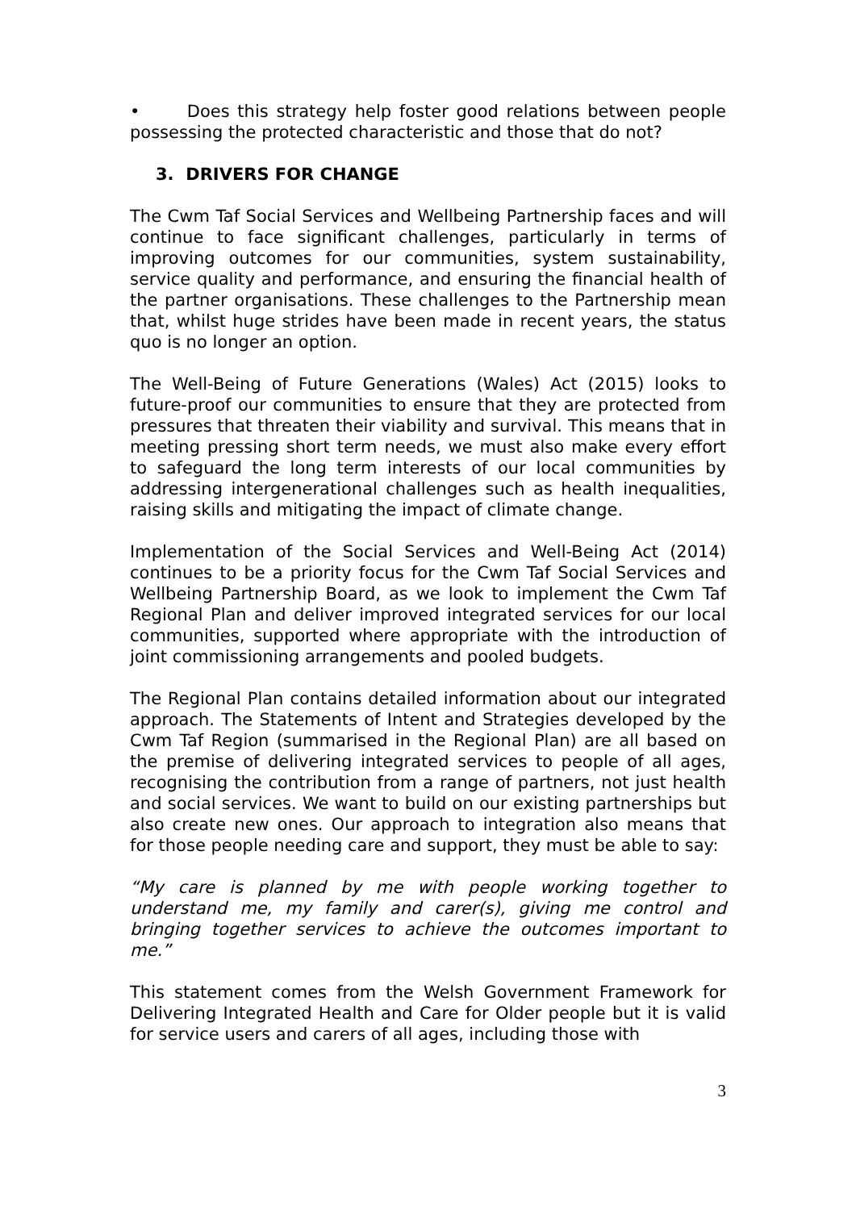• Does this strategy help foster good relations between people possessing the protected characteristic and those that do not?
3. DRIVERS FOR CHANGE
The Cwm Taf Social Services and Wellbeing Partnership faces and will continue to face significant challenges, particularly in terms of improving outcomes for our communities, system sustainability, service quality and performance, and ensuring the financial health of the partner organisations. These challenges to the Partnership mean that, whilst huge strides have been made in recent years, the status quo is no longer an option.
The Well-Being of Future Generations (Wales) Act (2015) looks to future-proof our communities to ensure that they are protected from pressures that threaten their viability and survival. This means that in meeting pressing short term needs, we must also make every effort to safeguard the long term interests of our local communities by addressing intergenerational challenges such as health inequalities, raising skills and mitigating the impact of climate change.
Implementation of the Social Services and Well-Being Act (2014) continues to be a priority focus for the Cwm Taf Social Services and Wellbeing Partnership Board, as we look to implement the Cwm Taf Regional Plan and deliver improved integrated services for our local communities, supported where appropriate with the introduction of joint commissioning arrangements and pooled budgets.
The Regional Plan contains detailed information about our integrated approach. The Statements of Intent and Strategies developed by the Cwm Taf Region (summarised in the Regional Plan) are all based on the premise of delivering integrated services to people of all ages, recognising the contribution from a range of partners, not just health and social services. We want to build on our existing partnerships but also create new ones. Our approach to integration also means that for those people needing care and support, they must be able to say:
“My care is planned by me with people working together to understand me, my family and carer(s), giving me control and bringing together services to achieve the outcomes important to me.”
This statement comes from the Welsh Government Framework for Delivering Integrated Health and Care for Older people but it is valid for service users and carers of all ages, including those with
3